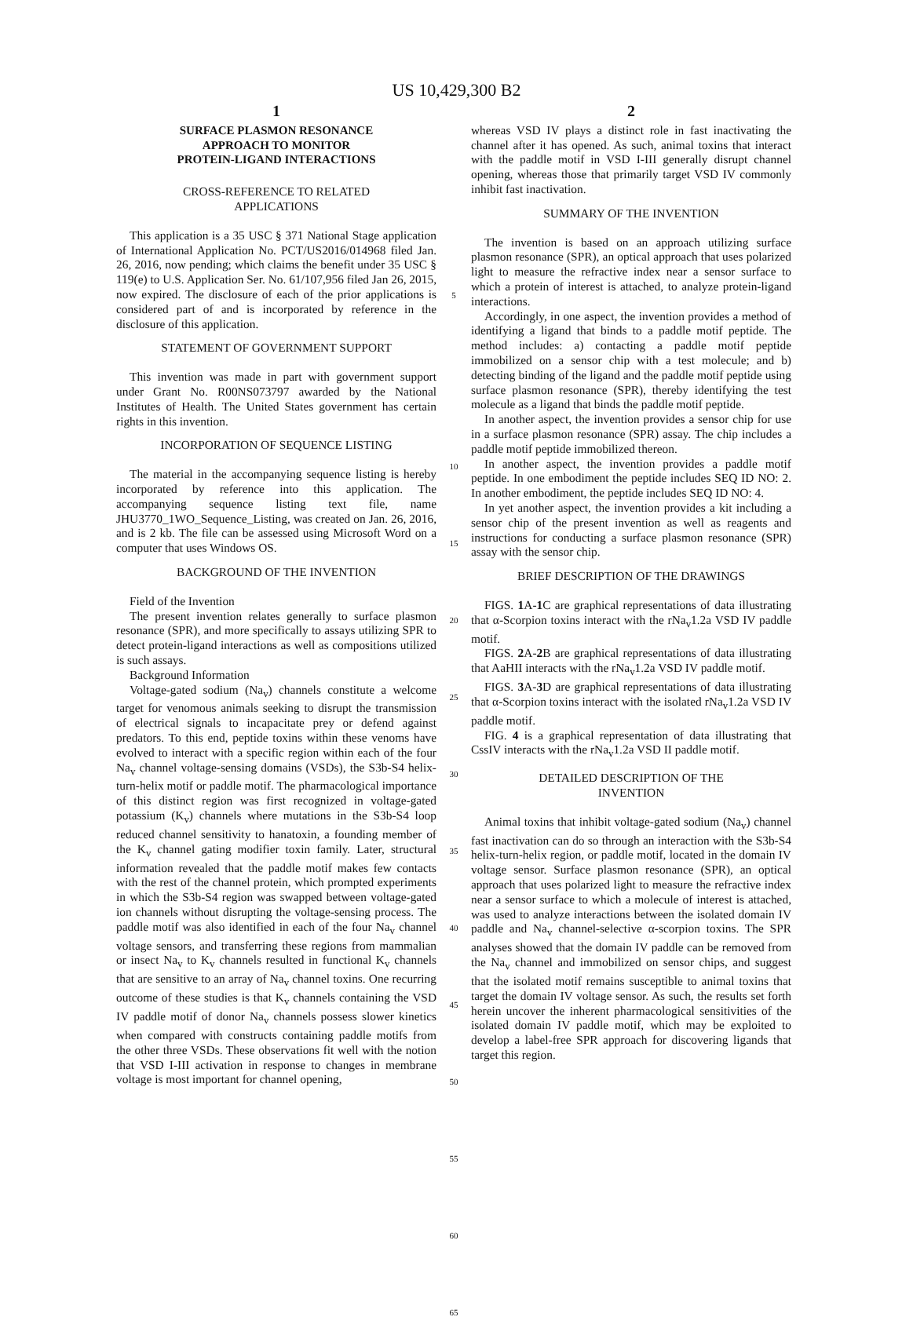US 10,429,300 B2
1
SURFACE PLASMON RESONANCE
APPROACH TO MONITOR
PROTEIN-LIGAND INTERACTIONS
CROSS-REFERENCE TO RELATED
APPLICATIONS
This application is a 35 USC § 371 National Stage application of International Application No. PCT/US2016/014968 filed Jan. 26, 2016, now pending; which claims the benefit under 35 USC § 119(e) to U.S. Application Ser. No. 61/107,956 filed Jan 26, 2015, now expired. The disclosure of each of the prior applications is considered part of and is incorporated by reference in the disclosure of this application.
STATEMENT OF GOVERNMENT SUPPORT
This invention was made in part with government support under Grant No. R00NS073797 awarded by the National Institutes of Health. The United States government has certain rights in this invention.
INCORPORATION OF SEQUENCE LISTING
The material in the accompanying sequence listing is hereby incorporated by reference into this application. The accompanying sequence listing text file, name JHU3770_1WO_Sequence_Listing, was created on Jan. 26, 2016, and is 2 kb. The file can be assessed using Microsoft Word on a computer that uses Windows OS.
BACKGROUND OF THE INVENTION
Field of the Invention
The present invention relates generally to surface plasmon resonance (SPR), and more specifically to assays utilizing SPR to detect protein-ligand interactions as well as compositions utilized is such assays.
Background Information
Voltage-gated sodium (Na<sub>v</sub>) channels constitute a welcome target for venomous animals seeking to disrupt the transmission of electrical signals to incapacitate prey or defend against predators. To this end, peptide toxins within these venoms have evolved to interact with a specific region within each of the four Na<sub>v</sub> channel voltage-sensing domains (VSDs), the S3b-S4 helix-turn-helix motif or paddle motif. The pharmacological importance of this distinct region was first recognized in voltage-gated potassium (K<sub>v</sub>) channels where mutations in the S3b-S4 loop reduced channel sensitivity to hanatoxin, a founding member of the K<sub>v</sub> channel gating modifier toxin family. Later, structural information revealed that the paddle motif makes few contacts with the rest of the channel protein, which prompted experiments in which the S3b-S4 region was swapped between voltage-gated ion channels without disrupting the voltage-sensing process. The paddle motif was also identified in each of the four Na<sub>v</sub> channel voltage sensors, and transferring these regions from mammalian or insect Na<sub>v</sub> to K<sub>v</sub> channels resulted in functional K<sub>v</sub> channels that are sensitive to an array of Na<sub>v</sub> channel toxins. One recurring outcome of these studies is that K<sub>v</sub> channels containing the VSD IV paddle motif of donor Na<sub>v</sub> channels possess slower kinetics when compared with constructs containing paddle motifs from the other three VSDs. These observations fit well with the notion that VSD I-III activation in response to changes in membrane voltage is most important for channel opening,
5
10
15
20
25
30
35
40
45
50
55
60
65
2
whereas VSD IV plays a distinct role in fast inactivating the channel after it has opened. As such, animal toxins that interact with the paddle motif in VSD I-III generally disrupt channel opening, whereas those that primarily target VSD IV commonly inhibit fast inactivation.
SUMMARY OF THE INVENTION
The invention is based on an approach utilizing surface plasmon resonance (SPR), an optical approach that uses polarized light to measure the refractive index near a sensor surface to which a protein of interest is attached, to analyze protein-ligand interactions.
Accordingly, in one aspect, the invention provides a method of identifying a ligand that binds to a paddle motif peptide. The method includes: a) contacting a paddle motif peptide immobilized on a sensor chip with a test molecule; and b) detecting binding of the ligand and the paddle motif peptide using surface plasmon resonance (SPR), thereby identifying the test molecule as a ligand that binds the paddle motif peptide.
In another aspect, the invention provides a sensor chip for use in a surface plasmon resonance (SPR) assay. The chip includes a paddle motif peptide immobilized thereon.
In another aspect, the invention provides a paddle motif peptide. In one embodiment the peptide includes SEQ ID NO: 2. In another embodiment, the peptide includes SEQ ID NO: 4.
In yet another aspect, the invention provides a kit including a sensor chip of the present invention as well as reagents and instructions for conducting a surface plasmon resonance (SPR) assay with the sensor chip.
BRIEF DESCRIPTION OF THE DRAWINGS
FIGS. 1 A-1 C are graphical representations of data illustrating that α-Scorpion toxins interact with the rNa<sub>v</sub>1.2a VSD IV paddle motif.
FIGS. 2 A-2 B are graphical representations of data illustrating that AaHII interacts with the rNa<sub>v</sub>1.2a VSD IV paddle motif.
FIGS. 3 A-3 D are graphical representations of data illustrating that α-Scorpion toxins interact with the isolated rNa<sub>v</sub>1.2a VSD IV paddle motif.
FIG. 4 is a graphical representation of data illustrating that CssIV interacts with the rNa<sub>v</sub>1.2a VSD II paddle motif.
DETAILED DESCRIPTION OF THE
INVENTION
Animal toxins that inhibit voltage-gated sodium (Na<sub>v</sub>) channel fast inactivation can do so through an interaction with the S3b-S4 helix-turn-helix region, or paddle motif, located in the domain IV voltage sensor. Surface plasmon resonance (SPR), an optical approach that uses polarized light to measure the refractive index near a sensor surface to which a molecule of interest is attached, was used to analyze interactions between the isolated domain IV paddle and Na<sub>v</sub> channel-selective α-scorpion toxins. The SPR analyses showed that the domain IV paddle can be removed from the Na<sub>v</sub> channel and immobilized on sensor chips, and suggest that the isolated motif remains susceptible to animal toxins that target the domain IV voltage sensor. As such, the results set forth herein uncover the inherent pharmacological sensitivities of the isolated domain IV paddle motif, which may be exploited to develop a label-free SPR approach for discovering ligands that target this region.